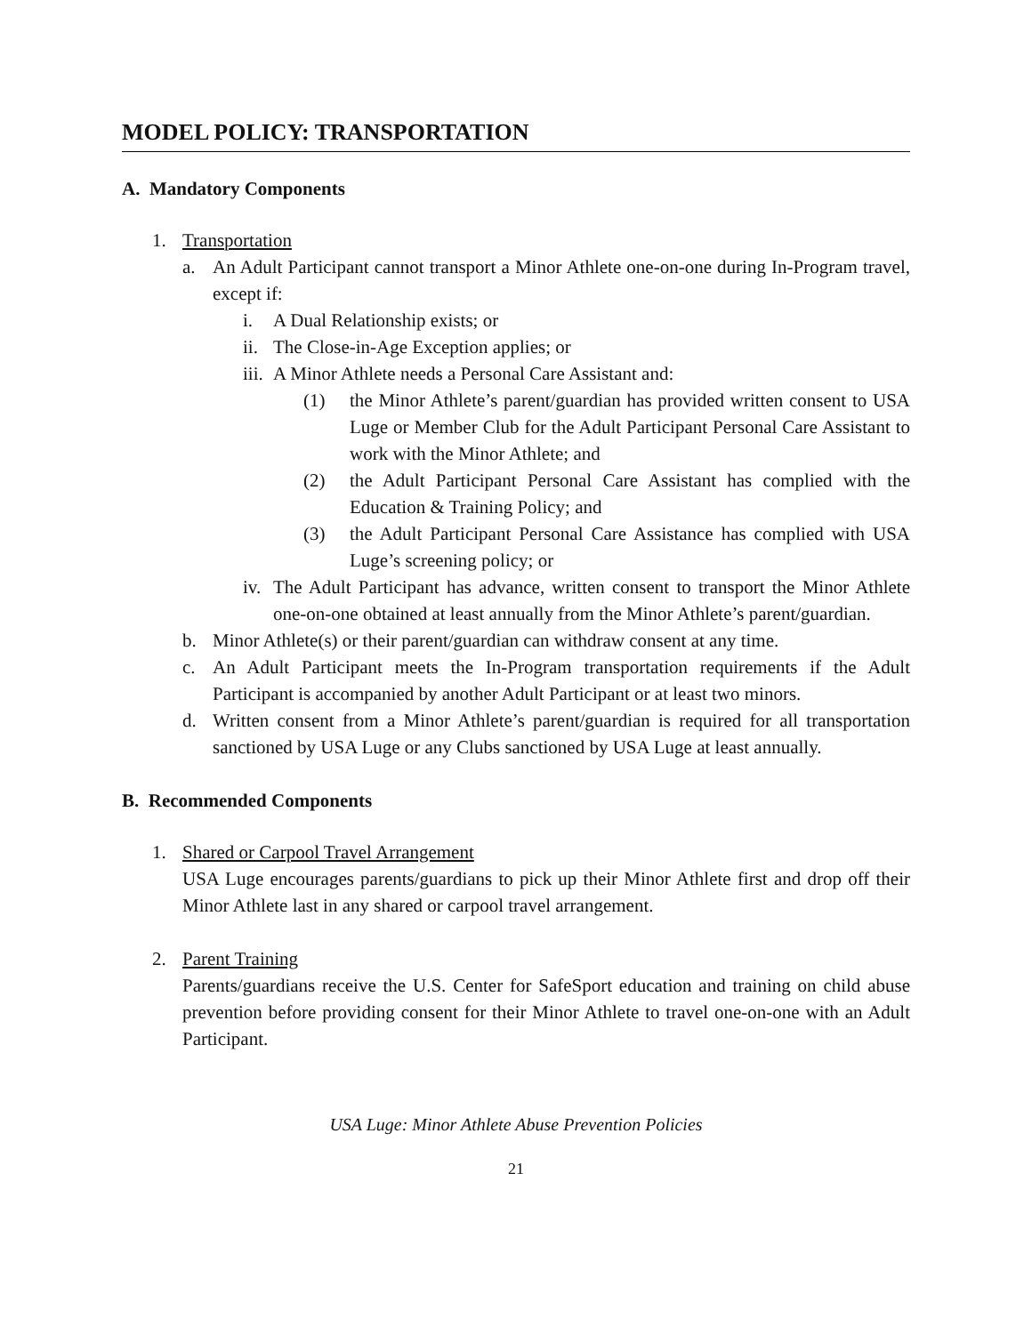MODEL POLICY: TRANSPORTATION
A. Mandatory Components
1. Transportation
a. An Adult Participant cannot transport a Minor Athlete one-on-one during In-Program travel, except if:
i. A Dual Relationship exists; or
ii. The Close-in-Age Exception applies; or
iii. A Minor Athlete needs a Personal Care Assistant and:
(1) the Minor Athlete’s parent/guardian has provided written consent to USA Luge or Member Club for the Adult Participant Personal Care Assistant to work with the Minor Athlete; and
(2) the Adult Participant Personal Care Assistant has complied with the Education & Training Policy; and
(3) the Adult Participant Personal Care Assistance has complied with USA Luge’s screening policy; or
iv. The Adult Participant has advance, written consent to transport the Minor Athlete one-on-one obtained at least annually from the Minor Athlete’s parent/guardian.
b. Minor Athlete(s) or their parent/guardian can withdraw consent at any time.
c. An Adult Participant meets the In-Program transportation requirements if the Adult Participant is accompanied by another Adult Participant or at least two minors.
d. Written consent from a Minor Athlete’s parent/guardian is required for all transportation sanctioned by USA Luge or any Clubs sanctioned by USA Luge at least annually.
B. Recommended Components
1. Shared or Carpool Travel Arrangement
USA Luge encourages parents/guardians to pick up their Minor Athlete first and drop off their Minor Athlete last in any shared or carpool travel arrangement.
2. Parent Training
Parents/guardians receive the U.S. Center for SafeSport education and training on child abuse prevention before providing consent for their Minor Athlete to travel one-on-one with an Adult Participant.
USA Luge: Minor Athlete Abuse Prevention Policies
21